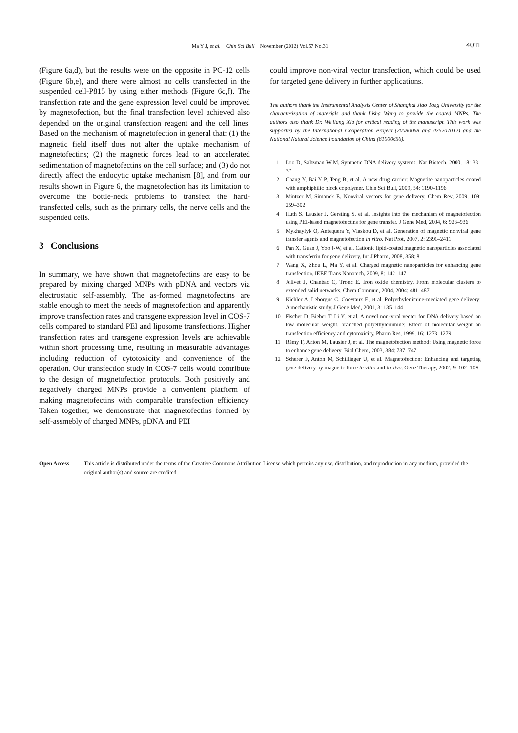Ma Y J, et al. Chin Sci Bull November (2012) Vol.57 No.31
4011
(Figure 6a,d), but the results were on the opposite in PC-12 cells (Figure 6b,e), and there were almost no cells transfected in the suspended cell-P815 by using either methods (Figure 6c,f). The transfection rate and the gene expression level could be improved by magnetofection, but the final transfection level achieved also depended on the original transfection reagent and the cell lines. Based on the mechanism of magnetofection in general that: (1) the magnetic field itself does not alter the uptake mechanism of magnetofectins; (2) the magnetic forces lead to an accelerated sedimentation of magnetofectins on the cell surface; and (3) do not directly affect the endocytic uptake mechanism [8], and from our results shown in Figure 6, the magnetofection has its limitation to overcome the bottle-neck problems to transfect the hard-transfected cells, such as the primary cells, the nerve cells and the suspended cells.
3 Conclusions
In summary, we have shown that magnetofectins are easy to be prepared by mixing charged MNPs with pDNA and vectors via electrostatic self-assembly. The as-formed magnetofectins are stable enough to meet the needs of magnetofection and apparently improve transfection rates and transgene expression level in COS-7 cells compared to standard PEI and liposome transfections. Higher transfection rates and transgene expression levels are achievable within short processing time, resulting in measurable advantages including reduction of cytotoxicity and convenience of the operation. Our transfection study in COS-7 cells would contribute to the design of magnetofection protocols. Both positively and negatively charged MNPs provide a convenient platform of making magnetofectins with comparable transfection efficiency. Taken together, we demonstrate that magnetofectins formed by self-assmebly of charged MNPs, pDNA and PEI
could improve non-viral vector transfection, which could be used for targeted gene delivery in further applications.
The authors thank the Instrumental Analysis Center of Shanghai Jiao Tong University for the characterization of materials and thank Lisha Wang to provide the coated MNPs. The authors also thank Dr. Weiliang Xia for critical reading of the manuscript. This work was supported by the International Cooperation Project (20080068 and 075207012) and the National Natural Science Foundation of China (81000656).
1 Luo D, Saltzman W M. Synthetic DNA delivery systems. Nat Biotech, 2000, 18: 33–37
2 Chang Y, Bai Y P, Teng B, et al. A new drug carrier: Magnetite nanoparticles coated with amphiphilic block copolymer. Chin Sci Bull, 2009, 54: 1190–1196
3 Mintzer M, Simanek E. Nonviral vectors for gene delivery. Chem Rev, 2009, 109: 259–302
4 Huth S, Lausier J, Gersting S, et al. Insights into the mechanism of magnetofection using PEI-based magnetofectins for gene transfer. J Gene Med, 2004, 6: 923–936
5 Mykhaylyk O, Antequera Y, Vlaskou D, et al. Generation of magnetic nonviral gene transfer agents and magnetofection in vitro. Nat Prot, 2007, 2: 2391–2411
6 Pan X, Guan J, Yoo J-W, et al. Cationic lipid-coated magnetic nanoparticles associated with transferrin for gene delivery. Int J Pharm, 2008, 358: 8
7 Wang X, Zhou L, Ma Y, et al. Charged magnetic nanoparticles for enhancing gene transfection. IEEE Trans Nanotech, 2009, 8: 142–147
8 Jolivet J, Chanéac C, Tronc E. Iron oxide chemistry. From molecular clusters to extended solid networks. Chem Commun, 2004, 2004: 481–487
9 Kichler A, Leborgne C, Coeytaux E, et al. Polyethylenimine-mediated gene delivery: A mechanistic study. J Gene Med, 2001, 3: 135–144
10 Fischer D, Bieber T, Li Y, et al. A novel non-viral vector for DNA delivery based on low molecular weight, branched polyethylenimine: Effect of molecular weight on transfection efficiency and cytotoxicity. Pharm Res, 1999, 16: 1273–1279
11 Rémy F, Anton M, Lausier J, et al. The magnetofection method: Using magnetic force to enhance gene delivery. Biol Chem, 2003, 384: 737–747
12 Scherer F, Anton M, Schillinger U, et al. Magnetofection: Enhancing and targeting gene delivery by magnetic force in vitro and in vivo. Gene Therapy, 2002, 9: 102–109
Open Access This article is distributed under the terms of the Creative Commons Attribution License which permits any use, distribution, and reproduction in any medium, provided the original author(s) and source are credited.